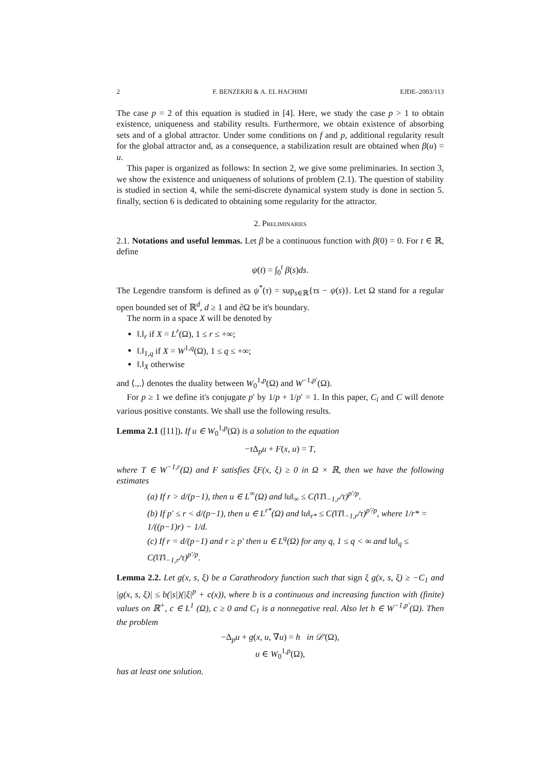2 F. BENZEKRI & A. EL HACHIMI EJDE–2003/113
The case p = 2 of this equation is studied in [4]. Here, we study the case p > 1 to obtain existence, uniqueness and stability results. Furthermore, we obtain existence of absorbing sets and of a global attractor. Under some conditions on f and p, additional regularity result for the global attractor and, as a consequence, a stabilization result are obtained when β(u) = u.
This paper is organized as follows: In section 2, we give some preliminaries. In section 3, we show the existence and uniqueness of solutions of problem (2.1). The question of stability is studied in section 4, while the semi-discrete dynamical system study is done in section 5. finally, section 6 is dedicated to obtaining some regularity for the attractor.
2. Preliminaries
2.1. Notations and useful lemmas. Let β be a continuous function with β(0) = 0. For t ∈ ℝ, define
ψ(t) = ∫<sub>0</sub><sup>t</sup> β(s)ds.
The Legendre transform is defined as ψ<sup>*</sup>(τ) = sup<sub>s∈ℝ</sub>{τs − ψ(s)}. Let Ω stand for a regular open bounded set of ℝ<sup>d</sup>, d ≥ 1 and ∂Ω be it's boundary.
The norm in a space X will be denoted by
‖.‖<sub>r</sub> if X = L<sup>r</sup>(Ω), 1 ≤ r ≤ +∞;
‖.‖<sub>1,q</sub> if X = W<sup>1,q</sup>(Ω), 1 ≤ q ≤ +∞;
‖.‖<sub>X</sub> otherwise
and ⟨.,.⟩ denotes the duality between W<sub>0</sub><sup>1,p</sup>(Ω) and W<sup>−1,p′</sup>(Ω).
For p ≥ 1 we define it's conjugate p′ by 1/p + 1/p′ = 1. In this paper, C<sub>i</sub> and C will denote various positive constants. We shall use the following results.
Lemma 2.1 ([11]). If u ∈ W<sub>0</sub><sup>1,p</sup>(Ω) is a solution to the equation
−τ Δ<sub>p</sub>u + F(x, u) = T,
where T ∈ W<sup>−1,r</sup>(Ω) and F satisfies ξF(x, ξ) ≥ 0 in Ω × ℝ, then we have the following estimates
(a) If r > d/(p−1), then u ∈ L<sup>∞</sup>(Ω) and ‖u‖<sub>∞</sub> ≤ C(‖T‖<sub>−1,r</sub>/τ)<sup>p′/p</sup>.
(b) If p′ ≤ r < d/(p−1), then u ∈ L<sup>r*</sup>(Ω) and ‖u‖<sub>r*</sub> ≤ C(‖T‖<sub>−1,r</sub>/τ)<sup>p′/p</sup>, where 1/r* = 1/((p−1)r) − 1/d.
(c) If r = d/(p−1) and r ≥ p′ then u ∈ L<sup>q</sup>(Ω) for any q, 1 ≤ q < ∞ and ‖u‖<sub>q</sub> ≤ C(‖T‖<sub>−1,r</sub>/τ)<sup>p′/p</sup>.
Lemma 2.2. Let g(x, s, ξ) be a Caratheodory function such that sign ξ g(x, s, ξ) ≥ −C<sub>1</sub> and |g(x, s, ξ)| ≤ b(|s|)(|ξ|<sup>p</sup> + c(x)), where b is a continuous and increasing function with (finite) values on ℝ<sup>+</sup>, c ∈ L<sup>1</sup> (Ω), c ≥ 0 and C<sub>1</sub> is a nonnegative real. Also let h ∈ W<sup>−1,p′</sup>(Ω). Then the problem
−Δ<sub>p</sub>u + g(x, u, ∇u) = h in 𝒟′(Ω),
u ∈ W<sub>0</sub><sup>1,p</sup>(Ω),
has at least one solution.